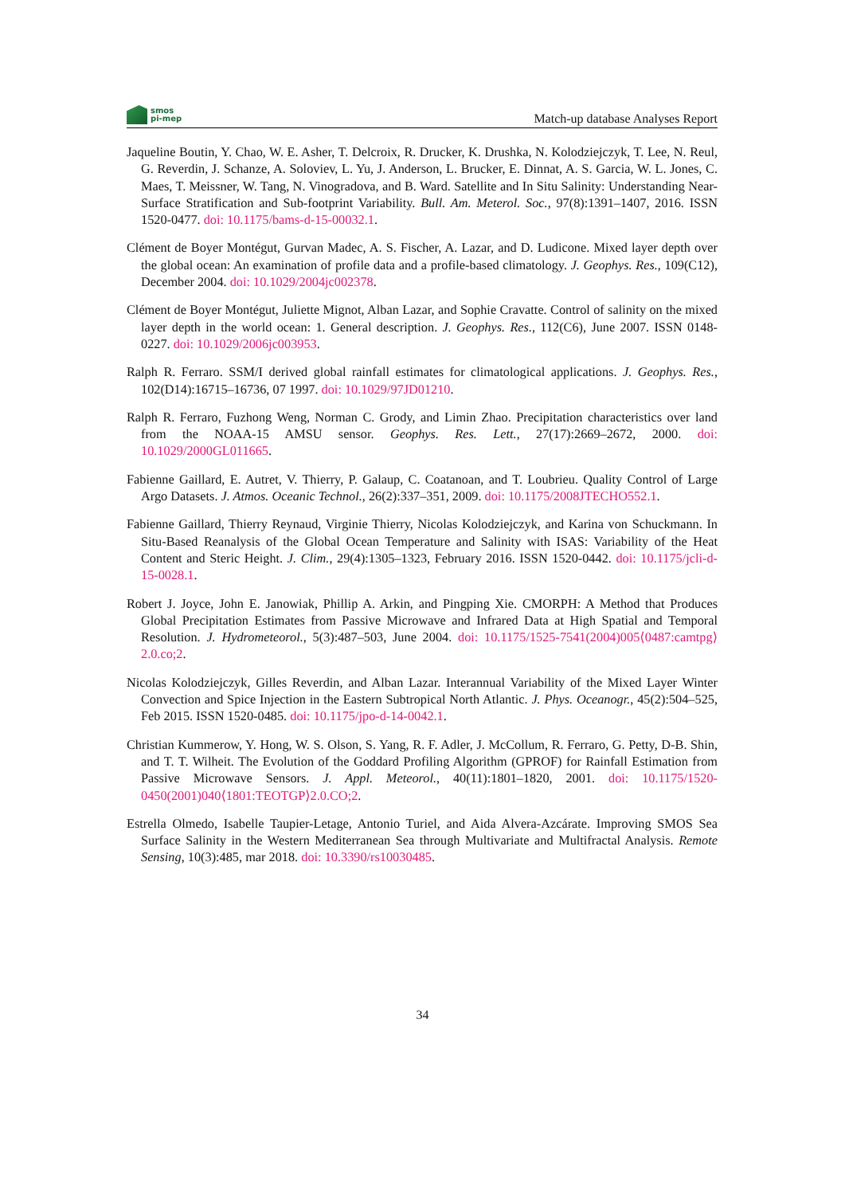smos
pi-mep
Match-up database Analyses Report
Jaqueline Boutin, Y. Chao, W. E. Asher, T. Delcroix, R. Drucker, K. Drushka, N. Kolodziejczyk, T. Lee, N. Reul, G. Reverdin, J. Schanze, A. Soloviev, L. Yu, J. Anderson, L. Brucker, E. Dinnat, A. S. Garcia, W. L. Jones, C. Maes, T. Meissner, W. Tang, N. Vinogradova, and B. Ward. Satellite and In Situ Salinity: Understanding Near-Surface Stratification and Sub-footprint Variability. Bull. Am. Meterol. Soc., 97(8):1391–1407, 2016. ISSN 1520-0477. doi: 10.1175/bams-d-15-00032.1.
Clément de Boyer Montégut, Gurvan Madec, A. S. Fischer, A. Lazar, and D. Ludicone. Mixed layer depth over the global ocean: An examination of profile data and a profile-based climatology. J. Geophys. Res., 109(C12), December 2004. doi: 10.1029/2004jc002378.
Clément de Boyer Montégut, Juliette Mignot, Alban Lazar, and Sophie Cravatte. Control of salinity on the mixed layer depth in the world ocean: 1. General description. J. Geophys. Res., 112(C6), June 2007. ISSN 0148-0227. doi: 10.1029/2006jc003953.
Ralph R. Ferraro. SSM/I derived global rainfall estimates for climatological applications. J. Geophys. Res., 102(D14):16715–16736, 07 1997. doi: 10.1029/97JD01210.
Ralph R. Ferraro, Fuzhong Weng, Norman C. Grody, and Limin Zhao. Precipitation characteristics over land from the NOAA-15 AMSU sensor. Geophys. Res. Lett., 27(17):2669–2672, 2000. doi: 10.1029/2000GL011665.
Fabienne Gaillard, E. Autret, V. Thierry, P. Galaup, C. Coatanoan, and T. Loubrieu. Quality Control of Large Argo Datasets. J. Atmos. Oceanic Technol., 26(2):337–351, 2009. doi: 10.1175/2008JTECHO552.1.
Fabienne Gaillard, Thierry Reynaud, Virginie Thierry, Nicolas Kolodziejczyk, and Karina von Schuckmann. In Situ-Based Reanalysis of the Global Ocean Temperature and Salinity with ISAS: Variability of the Heat Content and Steric Height. J. Clim., 29(4):1305–1323, February 2016. ISSN 1520-0442. doi: 10.1175/jcli-d-15-0028.1.
Robert J. Joyce, John E. Janowiak, Phillip A. Arkin, and Pingping Xie. CMORPH: A Method that Produces Global Precipitation Estimates from Passive Microwave and Infrared Data at High Spatial and Temporal Resolution. J. Hydrometeorol., 5(3):487–503, June 2004. doi: 10.1175/1525-7541(2004)005⟨0487:camtpg⟩2.0.co;2.
Nicolas Kolodziejczyk, Gilles Reverdin, and Alban Lazar. Interannual Variability of the Mixed Layer Winter Convection and Spice Injection in the Eastern Subtropical North Atlantic. J. Phys. Oceanogr., 45(2):504–525, Feb 2015. ISSN 1520-0485. doi: 10.1175/jpo-d-14-0042.1.
Christian Kummerow, Y. Hong, W. S. Olson, S. Yang, R. F. Adler, J. McCollum, R. Ferraro, G. Petty, D-B. Shin, and T. T. Wilheit. The Evolution of the Goddard Profiling Algorithm (GPROF) for Rainfall Estimation from Passive Microwave Sensors. J. Appl. Meteorol., 40(11):1801–1820, 2001. doi: 10.1175/1520-0450(2001)040⟨1801:TEOTGP⟩2.0.CO;2.
Estrella Olmedo, Isabelle Taupier-Letage, Antonio Turiel, and Aida Alvera-Azcárate. Improving SMOS Sea Surface Salinity in the Western Mediterranean Sea through Multivariate and Multifractal Analysis. Remote Sensing, 10(3):485, mar 2018. doi: 10.3390/rs10030485.
34